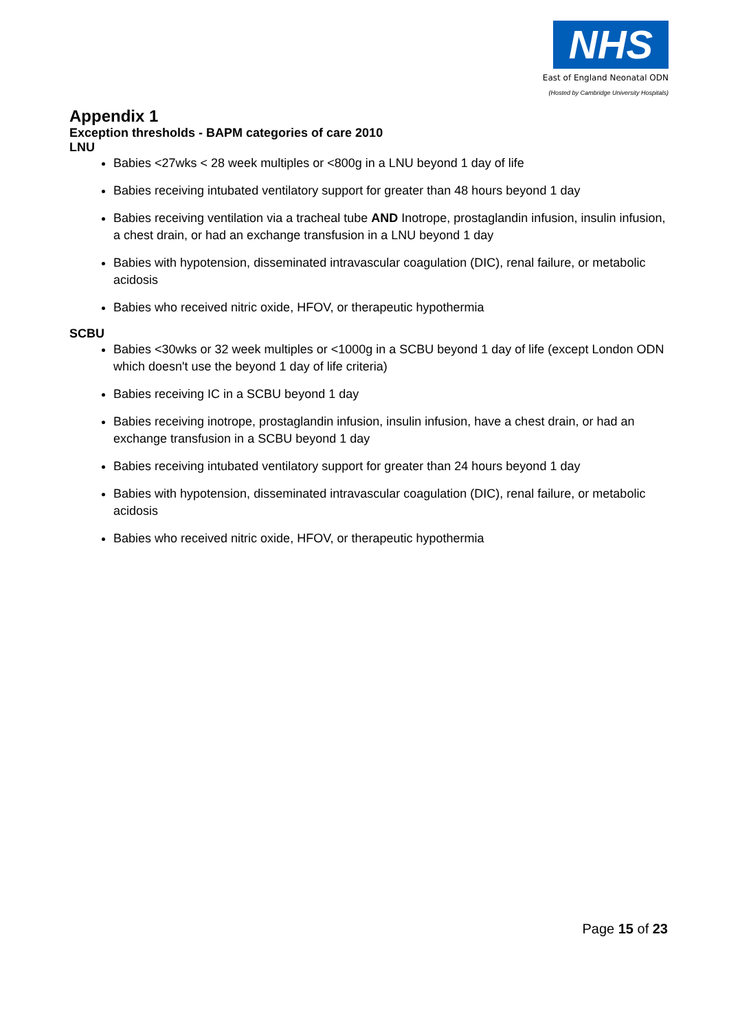NHS
East of England Neonatal ODN
(Hosted by Cambridge University Hospitals)
Appendix 1
Exception thresholds - BAPM categories of care 2010
LNU
Babies <27wks < 28 week multiples or <800g in a LNU beyond 1 day of life
Babies receiving intubated ventilatory support for greater than 48 hours beyond 1 day
Babies receiving ventilation via a tracheal tube AND Inotrope, prostaglandin infusion, insulin infusion, a chest drain, or had an exchange transfusion in a LNU beyond 1 day
Babies with hypotension, disseminated intravascular coagulation (DIC), renal failure, or metabolic acidosis
Babies who received nitric oxide, HFOV, or therapeutic hypothermia
SCBU
Babies <30wks or 32 week multiples or <1000g in a SCBU beyond 1 day of life (except London ODN which doesn't use the beyond 1 day of life criteria)
Babies receiving IC in a SCBU beyond 1 day
Babies receiving inotrope, prostaglandin infusion, insulin infusion, have a chest drain, or had an exchange transfusion in a SCBU beyond 1 day
Babies receiving intubated ventilatory support for greater than 24 hours beyond 1 day
Babies with hypotension, disseminated intravascular coagulation (DIC), renal failure, or metabolic acidosis
Babies who received nitric oxide, HFOV, or therapeutic hypothermia
Page 15 of 23